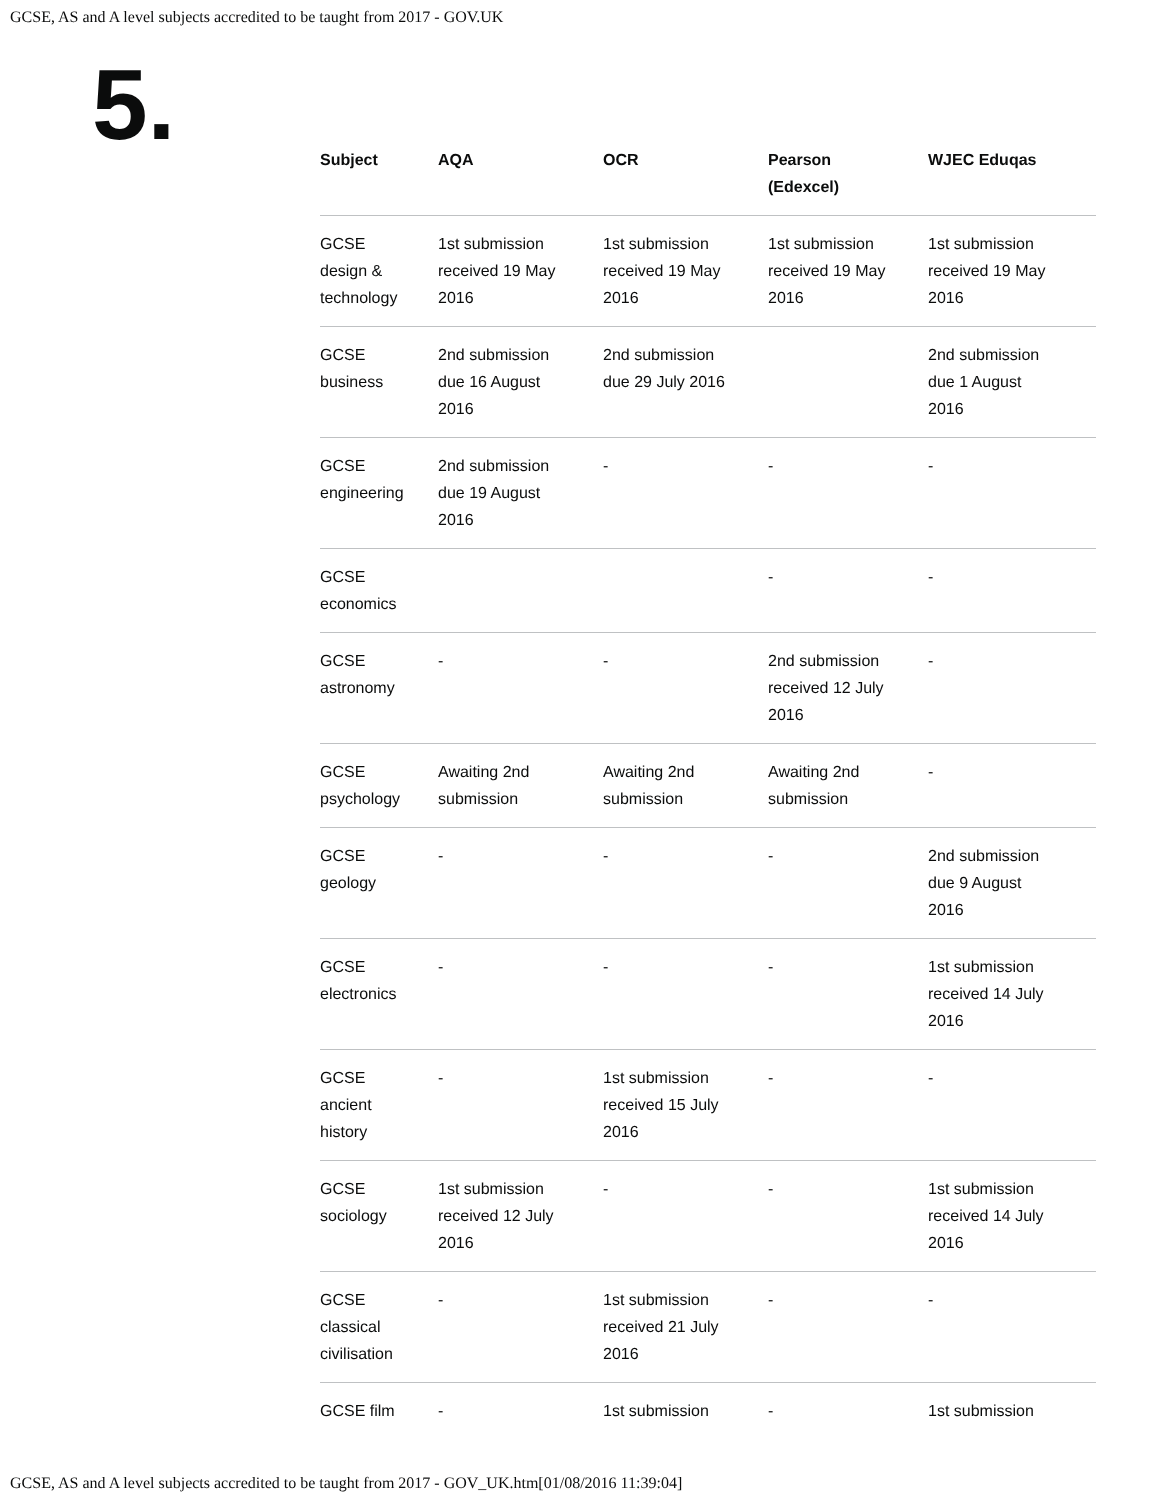GCSE, AS and A level subjects accredited to be taught from 2017 - GOV.UK
5.
| Subject | AQA | OCR | Pearson (Edexcel) | WJEC Eduqas |
| --- | --- | --- | --- | --- |
| GCSE design & technology | 1st submission received 19 May 2016 | 1st submission received 19 May 2016 | 1st submission received 19 May 2016 | 1st submission received 19 May 2016 |
| GCSE business | 2nd submission due 16 August 2016 | 2nd submission due 29 July 2016 | | 2nd submission due 1 August 2016 |
| GCSE engineering | 2nd submission due 19 August 2016 | - | - | - |
| GCSE economics | | | - | - |
| GCSE astronomy | - | - | 2nd submission received 12 July 2016 | - |
| GCSE psychology | Awaiting 2nd submission | Awaiting 2nd submission | Awaiting 2nd submission | - |
| GCSE geology | - | - | - | 2nd submission due 9 August 2016 |
| GCSE electronics | - | - | - | 1st submission received 14 July 2016 |
| GCSE ancient history | - | 1st submission received 15 July 2016 | - | - |
| GCSE sociology | 1st submission received 12 July 2016 | - | - | 1st submission received 14 July 2016 |
| GCSE classical civilisation | - | 1st submission received 21 July 2016 | - | - |
| GCSE film | - | 1st submission | - | 1st submission |
GCSE, AS and A level subjects accredited to be taught from 2017 - GOV_UK.htm[01/08/2016 11:39:04]